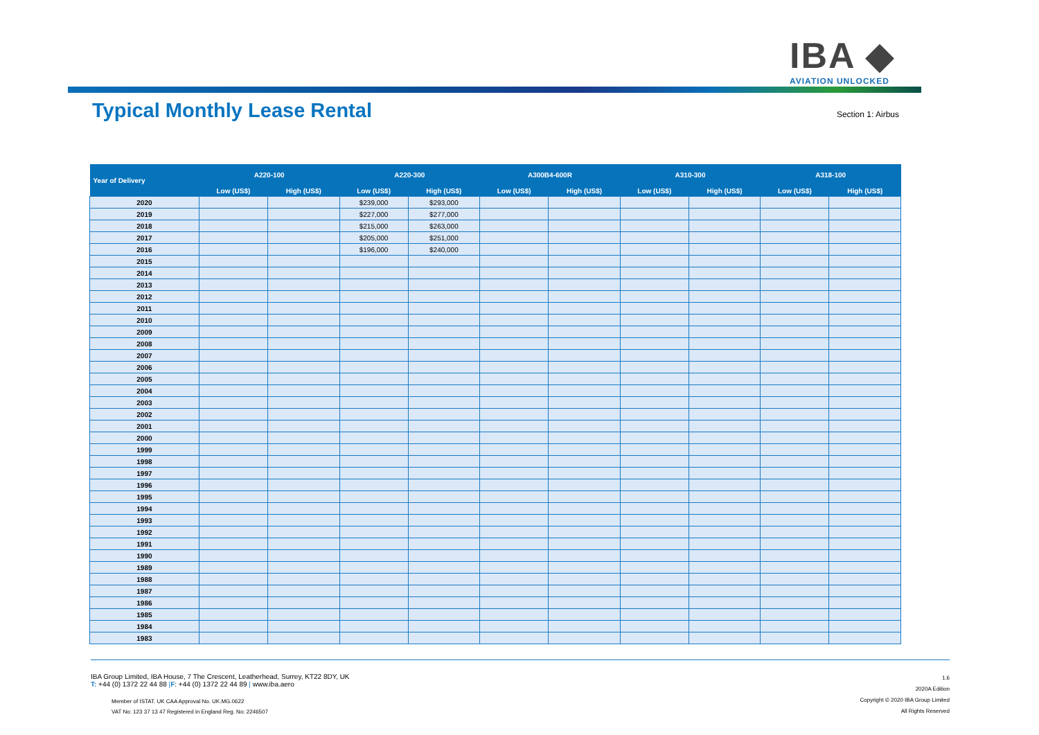IBA ◆
AVIATION UNLOCKED
Typical Monthly Lease Rental
Section 1: Airbus
| Year of Delivery | A220-100 | | A220-300 | | A300B4-600R | | A310-300 | | A318-100 | |
| --- | --- | --- | --- | --- | --- | --- | --- | --- | --- | --- |
| | Low (US$) | High (US$) | Low (US$) | High (US$) | Low (US$) | High (US$) | Low (US$) | High (US$) | Low (US$) | High (US$) |
| 2020 | | | $239,000 | $293,000 | | | | | | |
| 2019 | | | $227,000 | $277,000 | | | | | | |
| 2018 | | | $215,000 | $263,000 | | | | | | |
| 2017 | | | $205,000 | $251,000 | | | | | | |
| 2016 | | | $196,000 | $240,000 | | | | | | |
| 2015 | | | | | | | | | | |
| 2014 | | | | | | | | | | |
| 2013 | | | | | | | | | | |
| 2012 | | | | | | | | | | |
| 2011 | | | | | | | | | | |
| 2010 | | | | | | | | | | |
| 2009 | | | | | | | | | | |
| 2008 | | | | | | | | | | |
| 2007 | | | | | | | | | | |
| 2006 | | | | | | | | | | |
| 2005 | | | | | | | | | | |
| 2004 | | | | | | | | | | |
| 2003 | | | | | | | | | | |
| 2002 | | | | | | | | | | |
| 2001 | | | | | | | | | | |
| 2000 | | | | | | | | | | |
| 1999 | | | | | | | | | | |
| 1998 | | | | | | | | | | |
| 1997 | | | | | | | | | | |
| 1996 | | | | | | | | | | |
| 1995 | | | | | | | | | | |
| 1994 | | | | | | | | | | |
| 1993 | | | | | | | | | | |
| 1992 | | | | | | | | | | |
| 1991 | | | | | | | | | | |
| 1990 | | | | | | | | | | |
| 1989 | | | | | | | | | | |
| 1988 | | | | | | | | | | |
| 1987 | | | | | | | | | | |
| 1986 | | | | | | | | | | |
| 1985 | | | | | | | | | | |
| 1984 | | | | | | | | | | |
| 1983 | | | | | | | | | | |
IBA Group Limited, IBA House, 7 The Crescent, Leatherhead, Surrey, KT22 8DY, UK
T: +44 (0) 1372 22 44 88 |F: +44 (0) 1372 22 44 89 | www.iba.aero
Member of ISTAT. UK CAA Approval No. UK.MG.0622
VAT No: 123 37 13 47 Registered in England Reg. No: 2246507
1.6
2020A Edition
Copyright © 2020 IBA Group Limited
All Rights Reserved